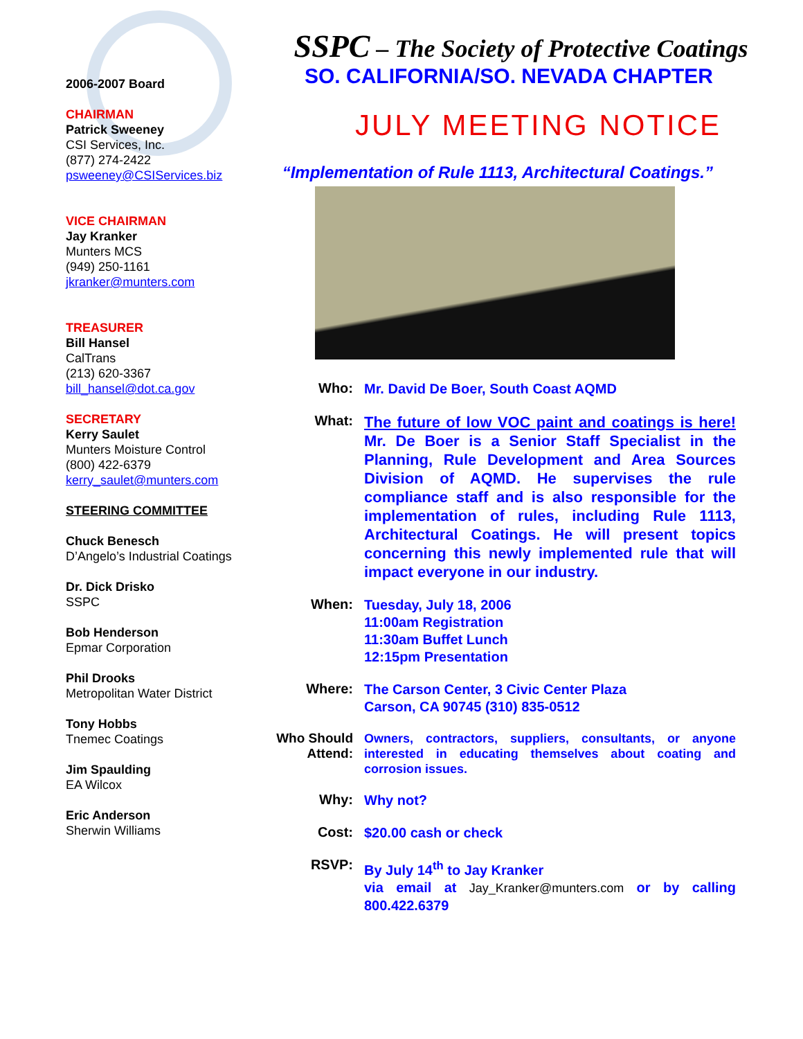2006-2007 Board
CHAIRMAN
Patrick Sweeney
CSI Services, Inc.
(877) 274-2422
psweeney@CSIServices.biz
VICE CHAIRMAN
Jay Kranker
Munters MCS
(949) 250-1161
jkranker@munters.com
TREASURER
Bill Hansel
CalTrans
(213) 620-3367
bill_hansel@dot.ca.gov
SECRETARY
Kerry Saulet
Munters Moisture Control
(800) 422-6379
kerry_saulet@munters.com
STEERING COMMITTEE
Chuck Benesch
D’Angelo’s Industrial Coatings
Dr. Dick Drisko
SSPC
Bob Henderson
Epmar Corporation
Phil Drooks
Metropolitan Water District
Tony Hobbs
Tnemec Coatings
Jim Spaulding
EA Wilcox
Eric Anderson
Sherwin Williams
SSPC – The Society of Protective Coatings
SO. CALIFORNIA/SO. NEVADA CHAPTER
JULY MEETING NOTICE
“Implementation of Rule 1113, Architectural Coatings.”
Who:
Mr. David De Boer, South Coast AQMD
What:
The future of low VOC paint and coatings is here! Mr. De Boer is a Senior Staff Specialist in the Planning, Rule Development and Area Sources Division of AQMD. He supervises the rule compliance staff and is also responsible for the implementation of rules, including Rule 1113, Architectural Coatings. He will present topics concerning this newly implemented rule that will impact everyone in our industry.
When:
Tuesday, July 18, 2006
11:00am Registration
11:30am Buffet Lunch
12:15pm Presentation
Where:
The Carson Center, 3 Civic Center Plaza
Carson, CA 90745 (310) 835-0512
Who Should Attend:
Owners, contractors, suppliers, consultants, or anyone interested in educating themselves about coating and corrosion issues.
Why:
Why not?
Cost:
$20.00 cash or check
RSVP:
By July 14<sup>th</sup> to Jay Kranker
via email at Jay_Kranker@munters.com or by calling 800.422.6379